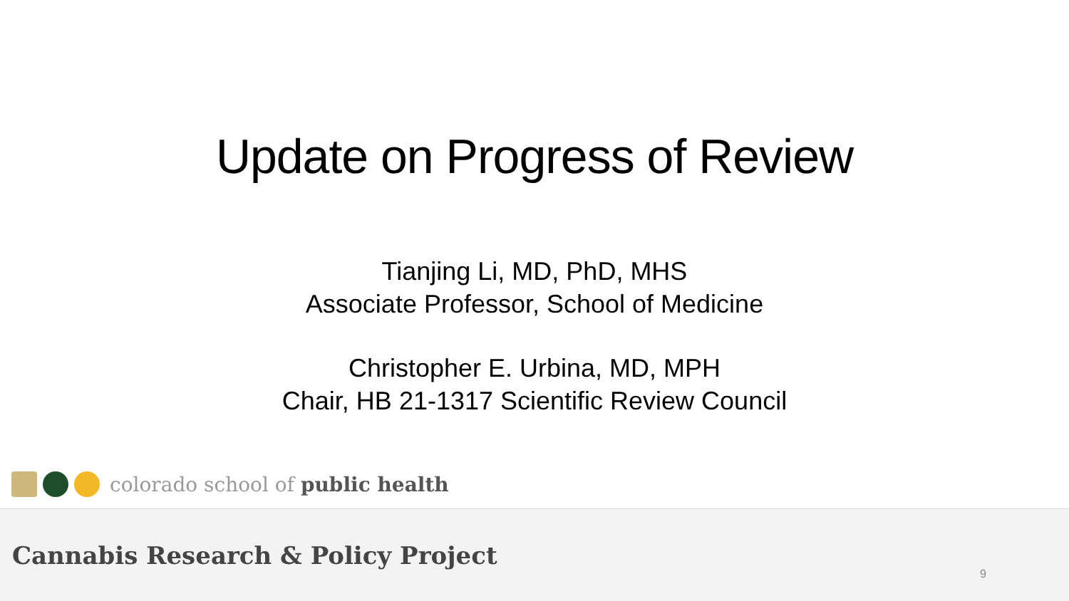Update on Progress of Review
Tianjing Li, MD, PhD, MHS
Associate Professor, School of Medicine
Christopher E. Urbina, MD, MPH
Chair, HB 21-1317 Scientific Review Council
colorado school of public health
Cannabis Research & Policy Project
9